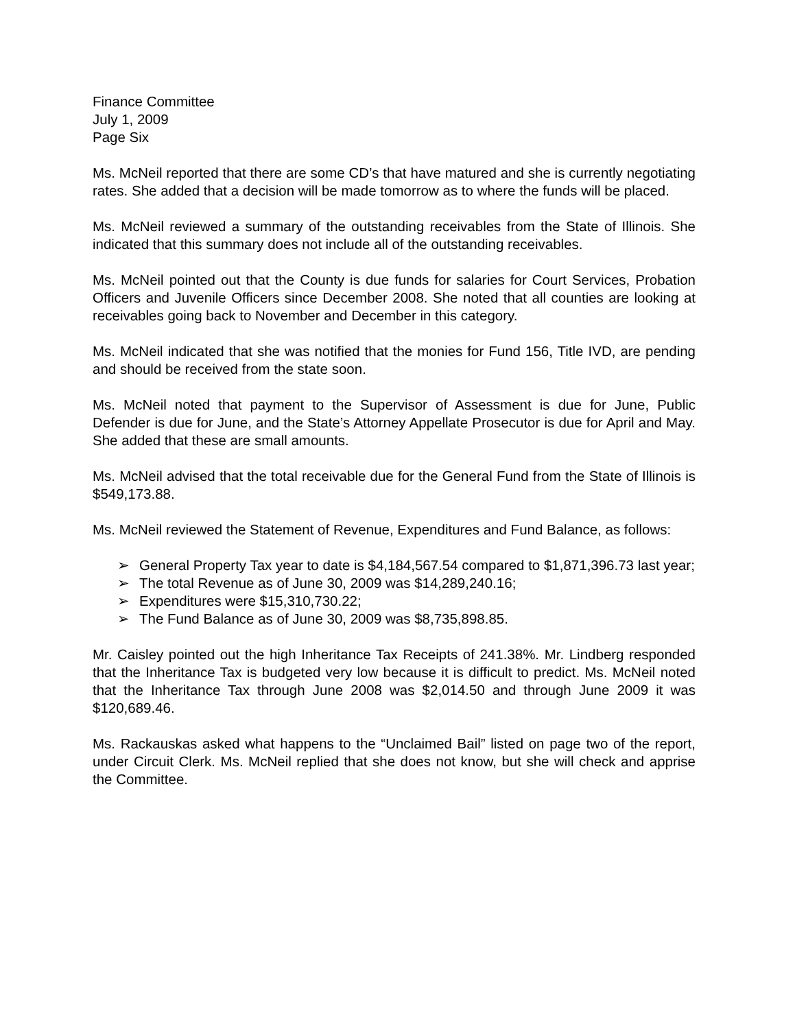Finance Committee
July 1, 2009
Page Six
Ms. McNeil reported that there are some CD’s that have matured and she is currently negotiating rates. She added that a decision will be made tomorrow as to where the funds will be placed.
Ms. McNeil reviewed a summary of the outstanding receivables from the State of Illinois. She indicated that this summary does not include all of the outstanding receivables.
Ms. McNeil pointed out that the County is due funds for salaries for Court Services, Probation Officers and Juvenile Officers since December 2008. She noted that all counties are looking at receivables going back to November and December in this category.
Ms. McNeil indicated that she was notified that the monies for Fund 156, Title IVD, are pending and should be received from the state soon.
Ms. McNeil noted that payment to the Supervisor of Assessment is due for June, Public Defender is due for June, and the State’s Attorney Appellate Prosecutor is due for April and May. She added that these are small amounts.
Ms. McNeil advised that the total receivable due for the General Fund from the State of Illinois is $549,173.88.
Ms. McNeil reviewed the Statement of Revenue, Expenditures and Fund Balance, as follows:
➢ General Property Tax year to date is $4,184,567.54 compared to $1,871,396.73 last year;
➢ The total Revenue as of June 30, 2009 was $14,289,240.16;
➢ Expenditures were $15,310,730.22;
➢ The Fund Balance as of June 30, 2009 was $8,735,898.85.
Mr. Caisley pointed out the high Inheritance Tax Receipts of 241.38%. Mr. Lindberg responded that the Inheritance Tax is budgeted very low because it is difficult to predict. Ms. McNeil noted that the Inheritance Tax through June 2008 was $2,014.50 and through June 2009 it was $120,689.46.
Ms. Rackauskas asked what happens to the “Unclaimed Bail” listed on page two of the report, under Circuit Clerk. Ms. McNeil replied that she does not know, but she will check and apprise the Committee.